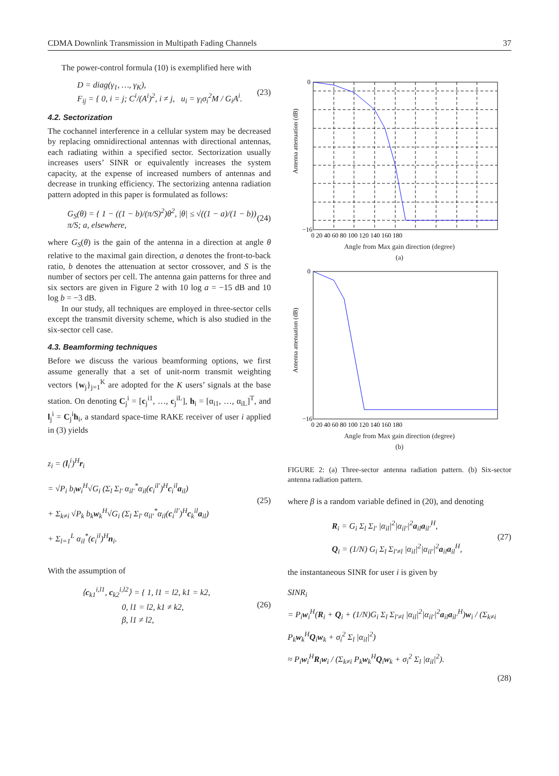CDMA Downlink Transmission in Multipath Fading Channels 37
The power-control formula (10) is exemplified here with
D = diag(γ<sub>1</sub>, …, γ<sub>K</sub>),
F<sub>ij</sub> = { 0, i = j; C<sup>i</sup>/(A<sup>i</sup>)<sup>2</sup>, i ≠ j, u<sub>i</sub> = γ<sub>i</sub>σ<sub>i</sub><sup>2</sup>M / G<sub>i</sub>A<sup>i</sup>. (23)
4.2. Sectorization
The cochannel interference in a cellular system may be decreased by replacing omnidirectional antennas with directional antennas, each radiating within a specified sector. Sectorization usually increases users’ SINR or equivalently increases the system capacity, at the expense of increased numbers of antennas and decrease in trunking efficiency. The sectorizing antenna radiation pattern adopted in this paper is formulated as follows:
G<sub>S</sub>(θ) = { 1 − ((1 − b)/(π/S)<sup>2</sup>)θ<sup>2</sup>, |θ| ≤ √((1 − a)/(1 − b)) π/S; a, elsewhere, (24)
where G<sub>S</sub>(θ) is the gain of the antenna in a direction at angle θ relative to the maximal gain direction, a denotes the front-to-back ratio, b denotes the attenuation at sector crossover, and S is the number of sectors per cell. The antenna gain patterns for three and six sectors are given in Figure 2 with 10 log a = −15 dB and 10 log b = −3 dB.
In our study, all techniques are employed in three-sector cells except the transmit diversity scheme, which is also studied in the six-sector cell case.
4.3. Beamforming techniques
Before we discuss the various beamforming options, we first assume generally that a set of unit-norm transmit weighting vectors {w<sub>j</sub>}<sub>j=1</sub><sup>K</sup> are adopted for the K users’ signals at the base station. On denoting C<sub>j</sub><sup>i</sup> = [c<sub>j</sub><sup>i1</sup>, …, c<sub>j</sub><sup>iL</sup>], h<sub>i</sub> = [α<sub>i1</sub>, …, α<sub>iL</sub>]<sup>T</sup>, and l<sub>j</sub><sup>i</sup> = C<sub>j</sub><sup>i</sup>h<sub>i</sub>, a standard space-time RAKE receiver of user i applied in (3) yields
z<sub>i</sub> = (l<sub>i</sub><sup>i</sup>)<sup>H</sup>r<sub>i</sub>
= √P<sub>i</sub> b<sub>i</sub>w<sub>i</sub><sup>H</sup>√G<sub>i</sub> (Σ<sub>l</sub> Σ<sub>l′</sub> α<sub>il′</sub><sup>*</sup>α<sub>il</sub>(c<sub>i</sub><sup>il′</sup>)<sup>H</sup>c<sub>i</sub><sup>il</sup>a<sub>il</sub>)
+ Σ<sub>k≠i</sub> √P<sub>k</sub> b<sub>k</sub>w<sub>k</sub><sup>H</sup>√G<sub>i</sub> (Σ<sub>l</sub> Σ<sub>l′</sub> α<sub>il′</sub><sup>*</sup>α<sub>il</sub>(c<sub>i</sub><sup>il′</sup>)<sup>H</sup>c<sub>k</sub><sup>il</sup>a<sub>il</sub>)
+ Σ<sub>l=1</sub><sup>L</sup> α<sub>il</sub><sup>*</sup>(c<sub>i</sub><sup>il</sup>)<sup>H</sup>n<sub>i</sub>. (25)
With the assumption of
⟨c<sub>k1</sub><sup>i,l1</sup>, c<sub>k2</sub><sup>i,l2</sup>⟩ = { 1, l1 = l2, k1 = k2,
0, l1 = l2, k1 ≠ k2,
β, l1 ≠ l2, (26)
0
−16
Antenna attenuation (dB)
0 20 40 60 80 100 120 140 160 180
Angle from Max gain direction (degree)
(a)
0
−16
Antenna attenuation (dB)
0 20 40 60 80 100 120 140 160 180
Angle from Max gain direction (degree)
(b)
FIGURE 2: (a) Three-sector antenna radiation pattern. (b) Six-sector antenna radiation pattern.
where β is a random variable defined in (20), and denoting
R<sub>i</sub> = G<sub>i</sub> Σ<sub>l</sub> Σ<sub>l′</sub> |α<sub>il</sub>|<sup>2</sup>|α<sub>il′</sub>|<sup>2</sup>a<sub>il</sub>a<sub>il′</sub><sup>H</sup>,
Q<sub>i</sub> = (1/N) G<sub>i</sub> Σ<sub>l</sub> Σ<sub>l′≠l</sub> |α<sub>il</sub>|<sup>2</sup>|α<sub>il′</sub>|<sup>2</sup>a<sub>il</sub>a<sub>il</sub><sup>H</sup>, (27)
the instantaneous SINR for user i is given by
SINR<sub>i</sub>
= P<sub>i</sub>w<sub>i</sub><sup>H</sup>(R<sub>i</sub> + Q<sub>i</sub> + (1/N)G<sub>i</sub> Σ<sub>l</sub> Σ<sub>l′≠l</sub> |α<sub>il</sub>|<sup>2</sup>|α<sub>il′</sub>|<sup>2</sup>a<sub>il</sub>a<sub>il′</sub><sup>H</sup>)w<sub>i</sub> / (Σ<sub>k≠i</sub> P<sub>k</sub>w<sub>k</sub><sup>H</sup>Q<sub>i</sub>w<sub>k</sub> + σ<sub>i</sub><sup>2</sup> Σ<sub>l</sub> |α<sub>il</sub>|<sup>2</sup>)
≈ P<sub>i</sub>w<sub>i</sub><sup>H</sup>R<sub>i</sub>w<sub>i</sub> / (Σ<sub>k≠i</sub> P<sub>k</sub>w<sub>k</sub><sup>H</sup>Q<sub>i</sub>w<sub>k</sub> + σ<sub>i</sub><sup>2</sup> Σ<sub>l</sub> |α<sub>il</sub>|<sup>2</sup>).
(28)